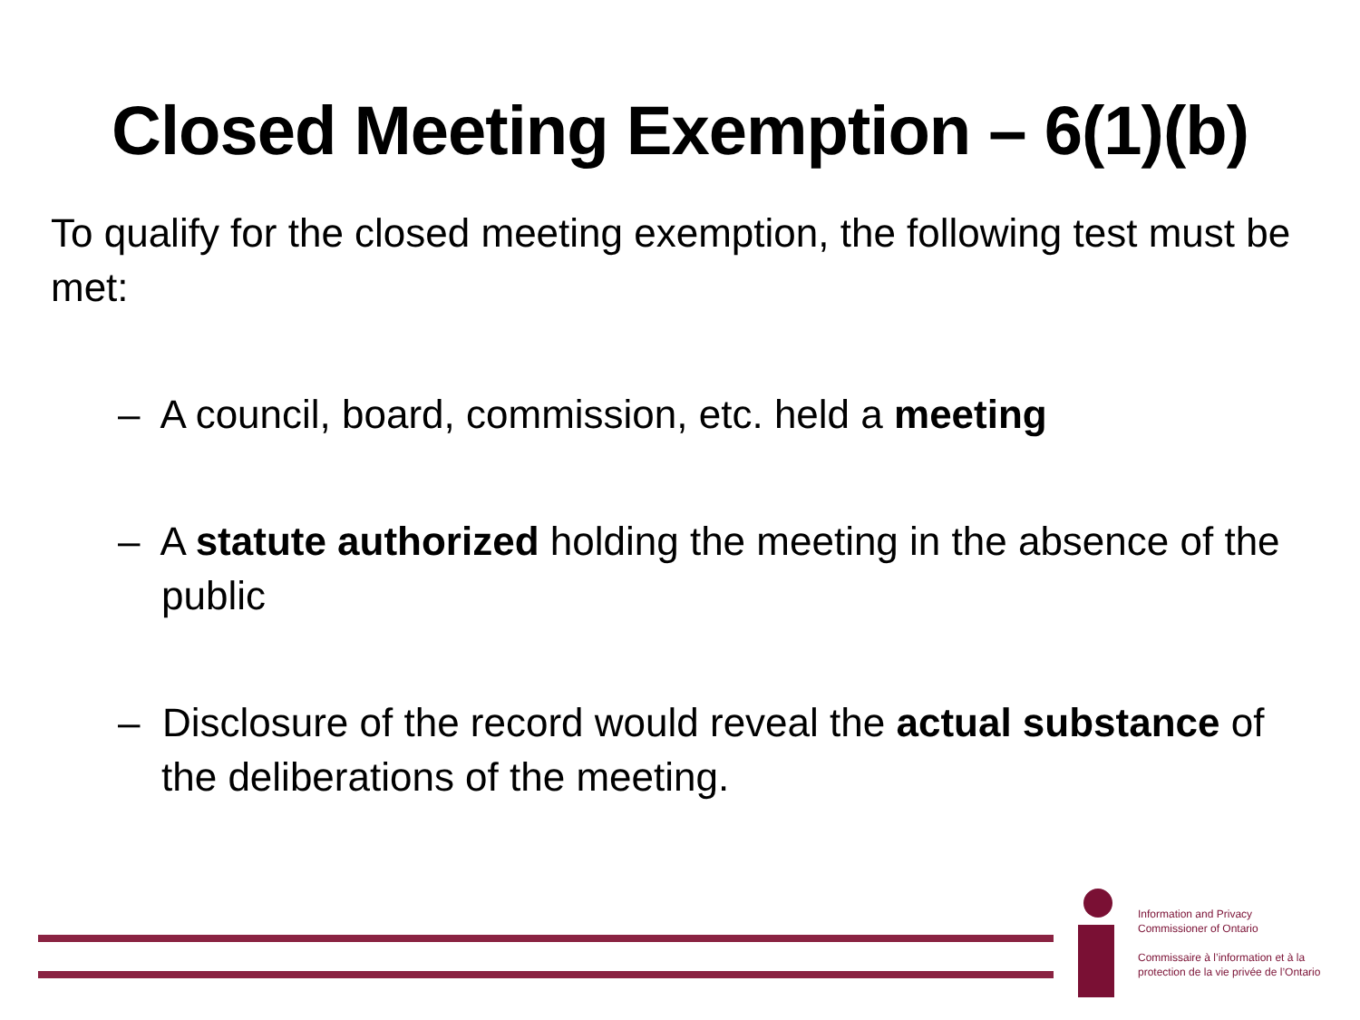Closed Meeting Exemption – 6(1)(b)
To qualify for the closed meeting exemption, the following test must be met:
– A council, board, commission, etc. held a meeting
– A statute authorized holding the meeting in the absence of the public
– Disclosure of the record would reveal the actual substance of the deliberations of the meeting.
Information and Privacy
Commissioner of Ontario
Commissaire à l’information et à la
protection de la vie privée de l’Ontario